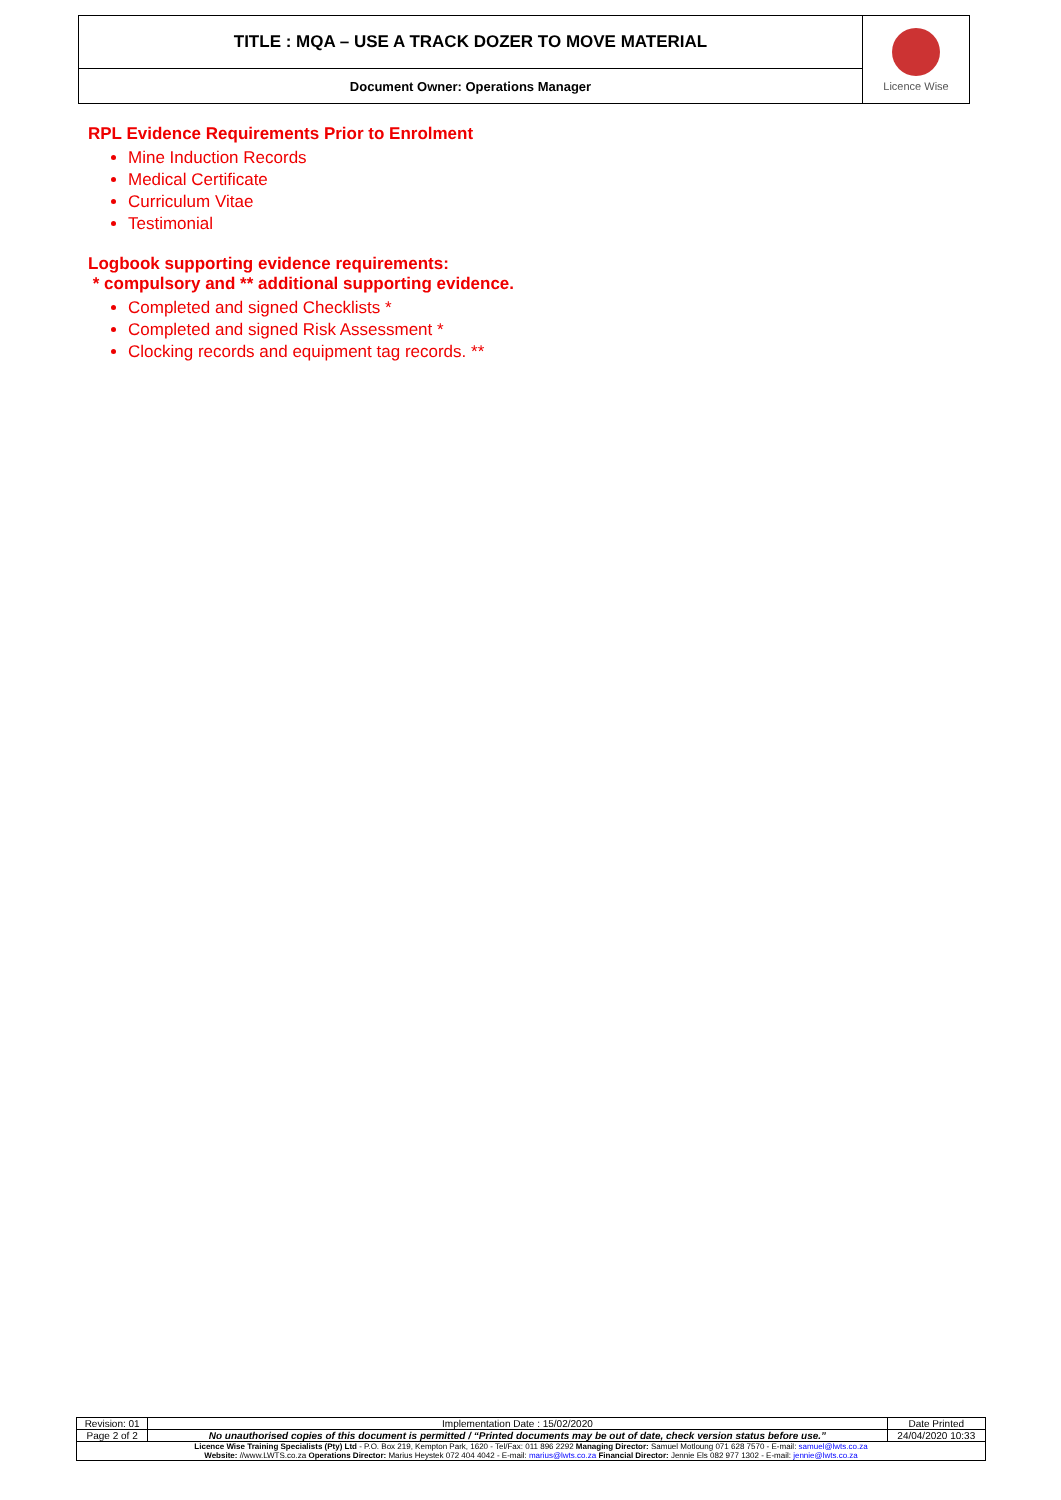| TITLE : MQA – USE A TRACK DOZER TO MOVE MATERIAL | Licence Wise |
| Document Owner: Operations Manager | |
RPL Evidence Requirements Prior to Enrolment
Mine Induction Records
Medical Certificate
Curriculum Vitae
Testimonial
Logbook supporting evidence requirements:
* compulsory and ** additional supporting evidence.
Completed and signed Checklists *
Completed and signed Risk Assessment *
Clocking records and equipment tag records. **
| Revision: 01 | Implementation Date : 15/02/2020 | Date Printed |
| Page 2 of 2 | No unauthorised copies of this document is permitted / “Printed documents may be out of date, check version status before use.” | 24/04/2020 10:33 |
| Licence Wise Training Specialists (Pty) Ltd - P.O. Box 219, Kempton Park, 1620 - Tel/Fax: 011 896 2292 Managing Director: Samuel Motloung 071 628 7570 - E-mail: samuel@lwts.co.za Website: //www.LWTS.co.za Operations Director: Marius Heystek 072 404 4042 - E-mail: marius@lwts.co.za Financial Director: Jennie Els 082 977 1302 - E-mail: jennie@lwts.co.za | | |